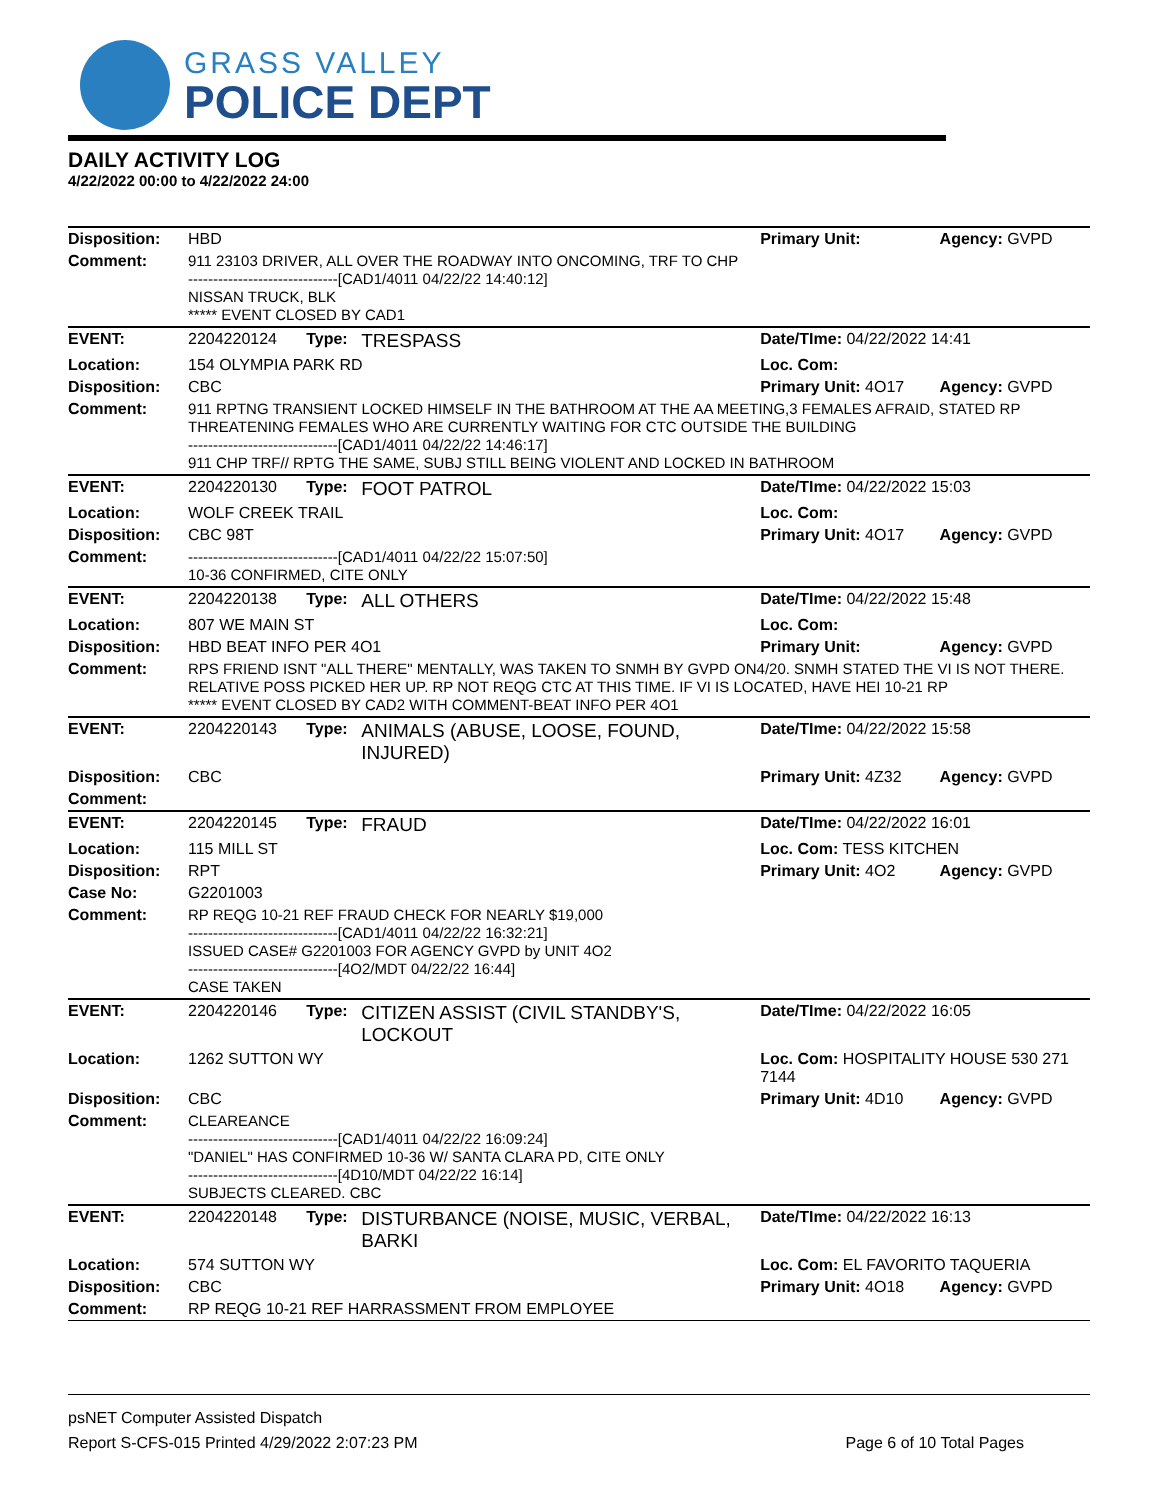GRASS VALLEY
POLICE DEPT
DAILY ACTIVITY LOG
4/22/2022 00:00 to 4/22/2022 24:00
| Disposition: | HBD | | | Primary Unit: | Agency: GVPD |
| Comment: | 911 23103 DRIVER, ALL OVER THE ROADWAY INTO ONCOMING, TRF TO CHP ------------------------------[CAD1/4011 04/22/22 14:40:12] NISSAN TRUCK, BLK ***** EVENT CLOSED BY CAD1 | | | | |
| EVENT: | 2204220124 | Type: | TRESPASS | Date/TIme: 04/22/2022 14:41 | |
| Location: | 154 OLYMPIA PARK RD | | | Loc. Com: | |
| Disposition: | CBC | | | Primary Unit: 4O17 | Agency: GVPD |
| Comment: | 911 RPTNG TRANSIENT LOCKED HIMSELF IN THE BATHROOM AT THE AA MEETING,3 FEMALES AFRAID, STATED RP THREATENING FEMALES WHO ARE CURRENTLY WAITING FOR CTC OUTSIDE THE BUILDING ------------------------------[CAD1/4011 04/22/22 14:46:17] 911 CHP TRF// RPTG THE SAME, SUBJ STILL BEING VIOLENT AND LOCKED IN BATHROOM | | | | |
| EVENT: | 2204220130 | Type: | FOOT PATROL | Date/TIme: 04/22/2022 15:03 | |
| Location: | WOLF CREEK TRAIL | | | Loc. Com: | |
| Disposition: | CBC 98T | | | Primary Unit: 4O17 | Agency: GVPD |
| Comment: | ------------------------------[CAD1/4011 04/22/22 15:07:50] 10-36 CONFIRMED, CITE ONLY | | | | |
| EVENT: | 2204220138 | Type: | ALL OTHERS | Date/TIme: 04/22/2022 15:48 | |
| Location: | 807 WE MAIN ST | | | Loc. Com: | |
| Disposition: | HBD BEAT INFO PER 4O1 | | | Primary Unit: | Agency: GVPD |
| Comment: | RPS FRIEND ISNT "ALL THERE" MENTALLY, WAS TAKEN TO SNMH BY GVPD ON4/20. SNMH STATED THE VI IS NOT THERE. RELATIVE POSS PICKED HER UP. RP NOT REQG CTC AT THIS TIME. IF VI IS LOCATED, HAVE HEI 10-21 RP ***** EVENT CLOSED BY CAD2 WITH COMMENT-BEAT INFO PER 4O1 | | | | |
| EVENT: | 2204220143 | Type: | ANIMALS (ABUSE, LOOSE, FOUND, INJURED) | Date/TIme: 04/22/2022 15:58 | |
| Disposition: | CBC | | | Primary Unit: 4Z32 | Agency: GVPD |
| Comment: | | | | | |
| EVENT: | 2204220145 | Type: | FRAUD | Date/TIme: 04/22/2022 16:01 | |
| Location: | 115 MILL ST | | | Loc. Com: TESS KITCHEN | |
| Disposition: | RPT | | | Primary Unit: 4O2 | Agency: GVPD |
| Case No: | G2201003 | | | | |
| Comment: | RP REQG 10-21 REF FRAUD CHECK FOR NEARLY $19,000 ------------------------------[CAD1/4011 04/22/22 16:32:21] ISSUED CASE# G2201003 FOR AGENCY GVPD by UNIT 4O2 ------------------------------[4O2/MDT 04/22/22 16:44] CASE TAKEN | | | | |
| EVENT: | 2204220146 | Type: | CITIZEN ASSIST (CIVIL STANDBY'S, LOCKOUT | Date/TIme: 04/22/2022 16:05 | |
| Location: | 1262 SUTTON WY | | | Loc. Com: HOSPITALITY HOUSE 530 271 7144 | |
| Disposition: | CBC | | | Primary Unit: 4D10 | Agency: GVPD |
| Comment: | CLEAREANCE ------------------------------[CAD1/4011 04/22/22 16:09:24] "DANIEL" HAS CONFIRMED 10-36 W/ SANTA CLARA PD, CITE ONLY ------------------------------[4D10/MDT 04/22/22 16:14] SUBJECTS CLEARED. CBC | | | | |
| EVENT: | 2204220148 | Type: | DISTURBANCE (NOISE, MUSIC, VERBAL, BARKI | Date/TIme: 04/22/2022 16:13 | |
| Location: | 574 SUTTON WY | | | Loc. Com: EL FAVORITO TAQUERIA | |
| Disposition: | CBC | | | Primary Unit: 4O18 | Agency: GVPD |
| Comment: | RP REQG 10-21 REF HARRASSMENT FROM EMPLOYEE | | | | |
psNET Computer Assisted Dispatch
Report S-CFS-015 Printed 4/29/2022 2:07:23 PM Page 6 of 10 Total Pages